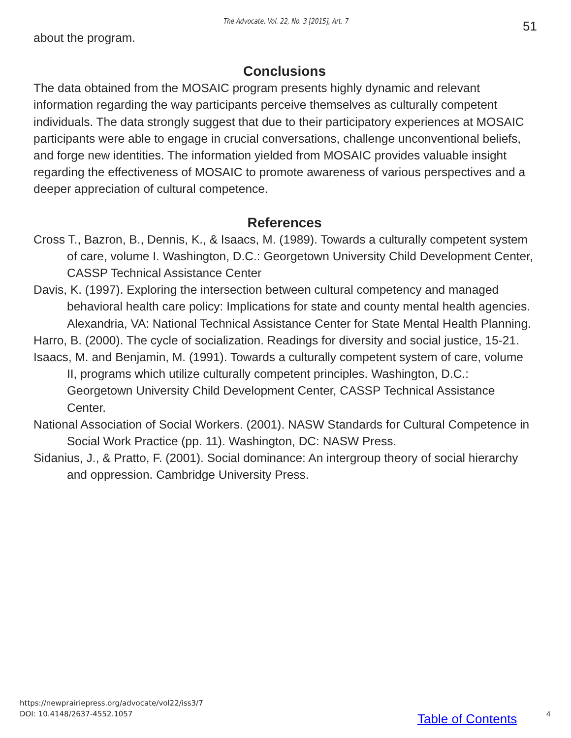The Advocate, Vol. 22, No. 3 [2015], Art. 7 51
about the program.
Conclusions
The data obtained from the MOSAIC program presents highly dynamic and relevant information regarding the way participants perceive themselves as culturally competent individuals. The data strongly suggest that due to their participatory experiences at MOSAIC participants were able to engage in crucial conversations, challenge unconventional beliefs, and forge new identities. The information yielded from MOSAIC provides valuable insight regarding the effectiveness of MOSAIC to promote awareness of various perspectives and a deeper appreciation of cultural competence.
References
Cross T., Bazron, B., Dennis, K., & Isaacs, M. (1989). Towards a culturally competent system of care, volume I. Washington, D.C.: Georgetown University Child Development Center, CASSP Technical Assistance Center
Davis, K. (1997). Exploring the intersection between cultural competency and managed behavioral health care policy: Implications for state and county mental health agencies. Alexandria, VA: National Technical Assistance Center for State Mental Health Planning.
Harro, B. (2000). The cycle of socialization. Readings for diversity and social justice, 15-21.
Isaacs, M. and Benjamin, M. (1991). Towards a culturally competent system of care, volume II, programs which utilize culturally competent principles. Washington, D.C.: Georgetown University Child Development Center, CASSP Technical Assistance Center.
National Association of Social Workers. (2001). NASW Standards for Cultural Competence in Social Work Practice (pp. 11). Washington, DC: NASW Press.
Sidanius, J., & Pratto, F. (2001). Social dominance: An intergroup theory of social hierarchy and oppression. Cambridge University Press.
https://newprairiepress.org/advocate/vol22/iss3/7
DOI: 10.4148/2637-4552.1057
Table of Contents 4